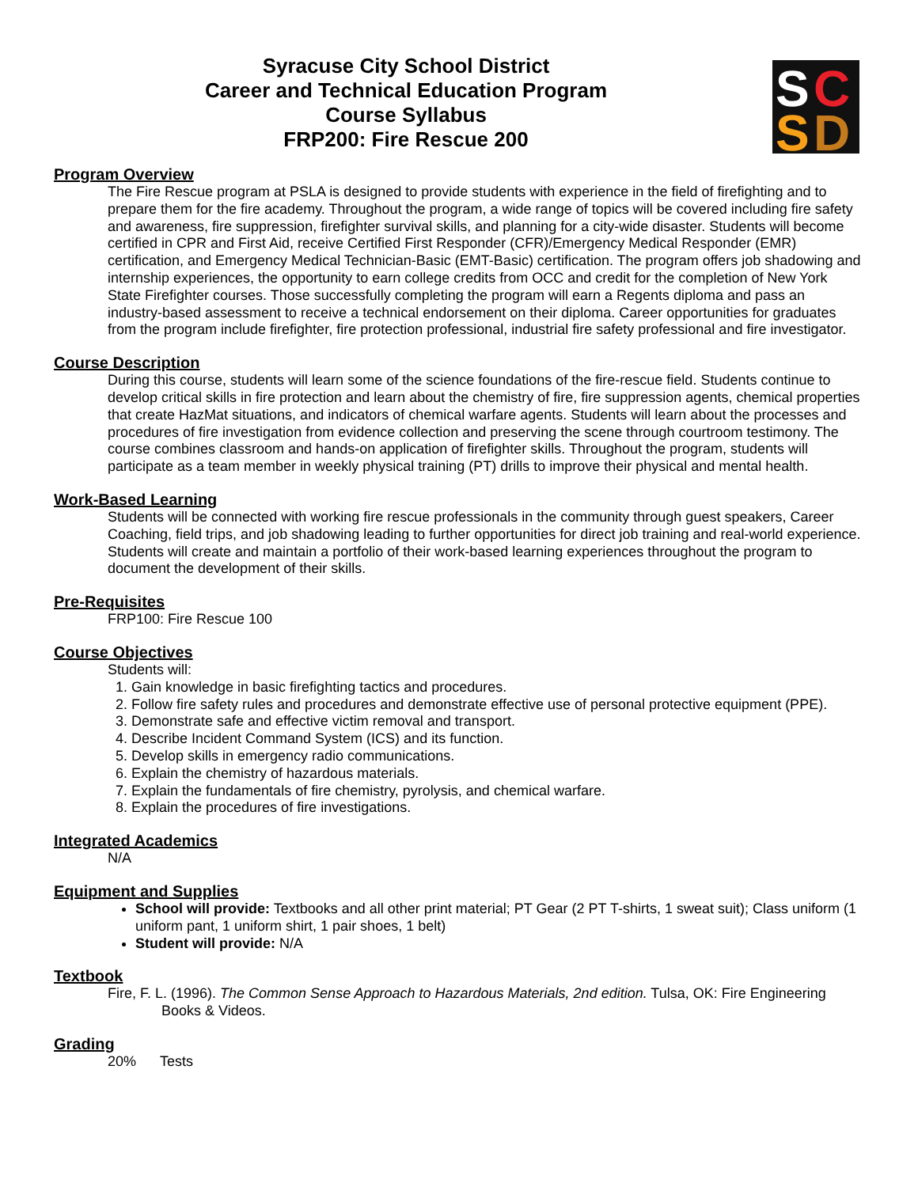Syracuse City School District
Career and Technical Education Program
Course Syllabus
FRP200: Fire Rescue 200
S
C
S
D
Program Overview
The Fire Rescue program at PSLA is designed to provide students with experience in the field of firefighting and to prepare them for the fire academy. Throughout the program, a wide range of topics will be covered including fire safety and awareness, fire suppression, firefighter survival skills, and planning for a city-wide disaster. Students will become certified in CPR and First Aid, receive Certified First Responder (CFR)/Emergency Medical Responder (EMR) certification, and Emergency Medical Technician-Basic (EMT-Basic) certification. The program offers job shadowing and internship experiences, the opportunity to earn college credits from OCC and credit for the completion of New York State Firefighter courses. Those successfully completing the program will earn a Regents diploma and pass an industry-based assessment to receive a technical endorsement on their diploma. Career opportunities for graduates from the program include firefighter, fire protection professional, industrial fire safety professional and fire investigator.
Course Description
During this course, students will learn some of the science foundations of the fire-rescue field. Students continue to develop critical skills in fire protection and learn about the chemistry of fire, fire suppression agents, chemical properties that create HazMat situations, and indicators of chemical warfare agents. Students will learn about the processes and procedures of fire investigation from evidence collection and preserving the scene through courtroom testimony. The course combines classroom and hands-on application of firefighter skills. Throughout the program, students will participate as a team member in weekly physical training (PT) drills to improve their physical and mental health.
Work-Based Learning
Students will be connected with working fire rescue professionals in the community through guest speakers, Career Coaching, field trips, and job shadowing leading to further opportunities for direct job training and real-world experience. Students will create and maintain a portfolio of their work-based learning experiences throughout the program to document the development of their skills.
Pre-Requisites
FRP100: Fire Rescue 100
Course Objectives
Students will:
1. Gain knowledge in basic firefighting tactics and procedures.
2. Follow fire safety rules and procedures and demonstrate effective use of personal protective equipment (PPE).
3. Demonstrate safe and effective victim removal and transport.
4. Describe Incident Command System (ICS) and its function.
5. Develop skills in emergency radio communications.
6. Explain the chemistry of hazardous materials.
7. Explain the fundamentals of fire chemistry, pyrolysis, and chemical warfare.
8. Explain the procedures of fire investigations.
Integrated Academics
N/A
Equipment and Supplies
School will provide: Textbooks and all other print material; PT Gear (2 PT T-shirts, 1 sweat suit); Class uniform (1 uniform pant, 1 uniform shirt, 1 pair shoes, 1 belt)
Student will provide: N/A
Textbook
Fire, F. L. (1996). The Common Sense Approach to Hazardous Materials, 2nd edition. Tulsa, OK: Fire Engineering Books & Videos.
Grading
20% Tests